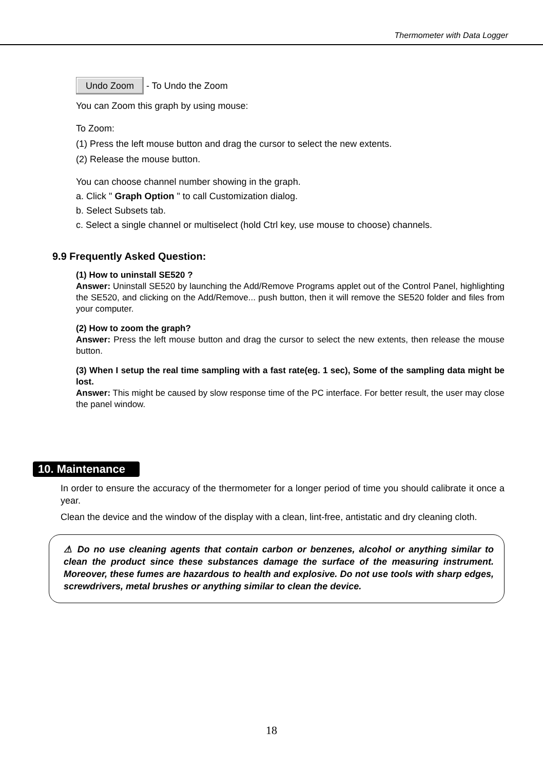Thermometer with Data Logger
Undo Zoom - To Undo the Zoom
You can Zoom this graph by using mouse:
To Zoom:
(1) Press the left mouse button and drag the cursor to select the new extents.
(2) Release the mouse button.
You can choose channel number showing in the graph.
a. Click " Graph Option " to call Customization dialog.
b. Select Subsets tab.
c. Select a single channel or multiselect (hold Ctrl key, use mouse to choose) channels.
9.9 Frequently Asked Question:
(1) How to uninstall SE520 ?
Answer: Uninstall SE520 by launching the Add/Remove Programs applet out of the Control Panel, highlighting the SE520, and clicking on the Add/Remove... push button, then it will remove the SE520 folder and files from your computer.
(2) How to zoom the graph?
Answer: Press the left mouse button and drag the cursor to select the new extents, then release the mouse button.
(3) When I setup the real time sampling with a fast rate(eg. 1 sec), Some of the sampling data might be lost.
Answer: This might be caused by slow response time of the PC interface. For better result, the user may close the panel window.
10. Maintenance
In order to ensure the accuracy of the thermometer for a longer period of time you should calibrate it once a year.
Clean the device and the window of the display with a clean, lint-free, antistatic and dry cleaning cloth.
⚠ Do no use cleaning agents that contain carbon or benzenes, alcohol or anything similar to clean the product since these substances damage the surface of the measuring instrument. Moreover, these fumes are hazardous to health and explosive. Do not use tools with sharp edges, screwdrivers, metal brushes or anything similar to clean the device.
18